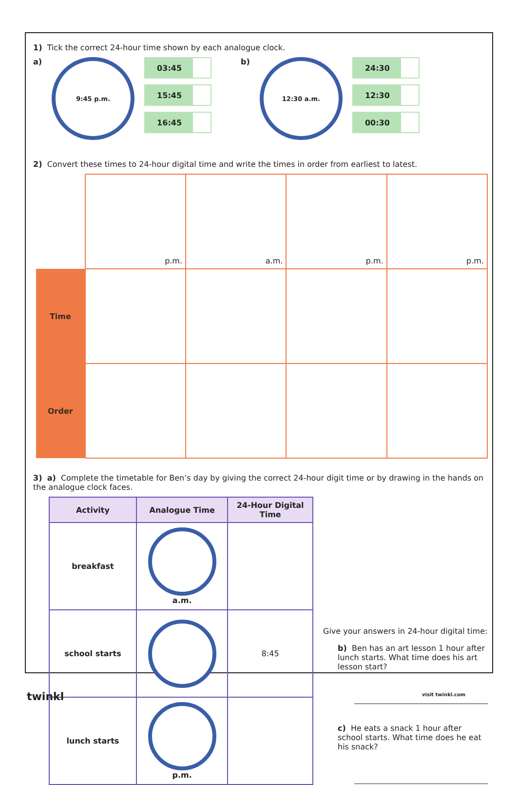1) Tick the correct 24-hour time shown by each analogue clock.
a)
9:45 p.m.
03:45
15:45
16:45
b)
12:30 a.m.
24:30
12:30
00:30
2) Convert these times to 24-hour digital time and write the times in order from earliest to latest.
| | p.m. | a.m. | p.m. | p.m. |
| Time | | | | |
| Order | | | | |
3) a) Complete the timetable for Ben’s day by giving the correct 24-hour digit time or by drawing in the hands on the analogue clock faces.
| Activity | Analogue Time | 24-Hour Digital Time |
| --- | --- | --- |
| breakfast | a.m. | |
| school starts | | 8:45 |
| lunch starts | p.m. | |
Give your answers in 24-hour digital time:
b) Ben has an art lesson 1 hour after lunch starts. What time does his art lesson start?
c) He eats a snack 1 hour after school starts. What time does he eat his snack?
twinkl visit twinkl.com